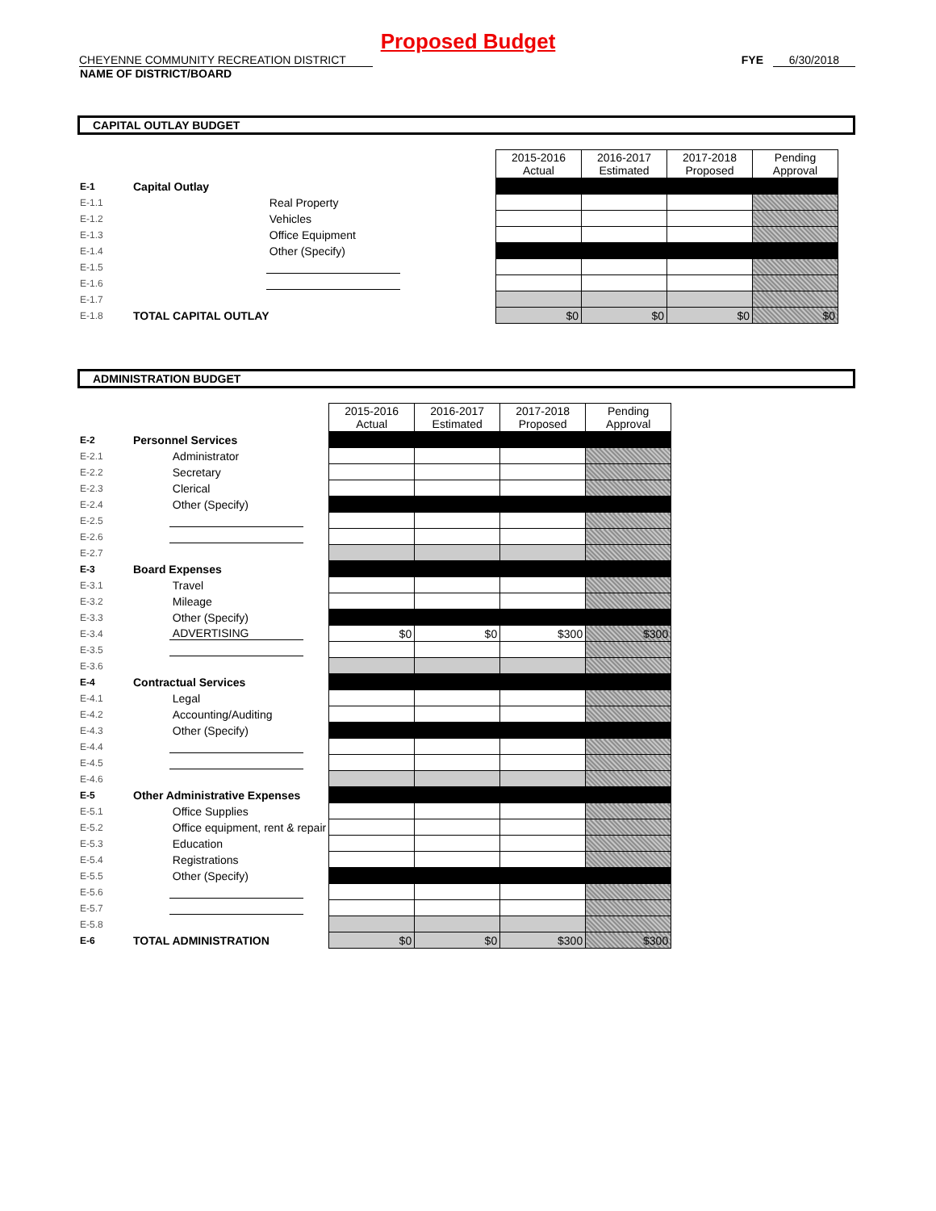Proposed Budget
CHEYENNE COMMUNITY RECREATION DISTRICT FYE 6/30/2018
NAME OF DISTRICT/BOARD
CAPITAL OUTLAY BUDGET
| | | | 2015-2016 Actual | 2016-2017 Estimated | 2017-2018 Proposed | Pending Approval |
| E-1 | Capital Outlay | | | | | |
| E-1.1 | | Real Property | | | | |
| E-1.2 | | Vehicles | | | | |
| E-1.3 | | Office Equipment | | | | |
| E-1.4 | | Other (Specify) | | | | |
| E-1.5 | | | | | | |
| E-1.6 | | | | | | |
| E-1.7 | | | | | | |
| E-1.8 | TOTAL CAPITAL OUTLAY | | $0 | $0 | $0 | $0 |
ADMINISTRATION BUDGET
| | | | 2015-2016 Actual | 2016-2017 Estimated | 2017-2018 Proposed | Pending Approval |
| E-2 | Personnel Services | | | | | |
| E-2.1 | | Administrator | | | | |
| E-2.2 | | Secretary | | | | |
| E-2.3 | | Clerical | | | | |
| E-2.4 | | Other (Specify) | | | | |
| E-2.5 | | | | | | |
| E-2.6 | | | | | | |
| E-2.7 | | | | | | |
| E-3 | Board Expenses | | | | | |
| E-3.1 | | Travel | | | | |
| E-3.2 | | Mileage | | | | |
| E-3.3 | | Other (Specify) | | | | |
| E-3.4 | | ADVERTISING | $0 | $0 | $300 | $300 |
| E-3.5 | | | | | | |
| E-3.6 | | | | | | |
| E-4 | Contractual Services | | | | | |
| E-4.1 | | Legal | | | | |
| E-4.2 | | Accounting/Auditing | | | | |
| E-4.3 | | Other (Specify) | | | | |
| E-4.4 | | | | | | |
| E-4.5 | | | | | | |
| E-4.6 | | | | | | |
| E-5 | Other Administrative Expenses | | | | | |
| E-5.1 | | Office Supplies | | | | |
| E-5.2 | | Office equipment, rent & repair | | | | |
| E-5.3 | | Education | | | | |
| E-5.4 | | Registrations | | | | |
| E-5.5 | | Other (Specify) | | | | |
| E-5.6 | | | | | | |
| E-5.7 | | | | | | |
| E-5.8 | | | | | | |
| E-6 | TOTAL ADMINISTRATION | | $0 | $0 | $300 | $300 |